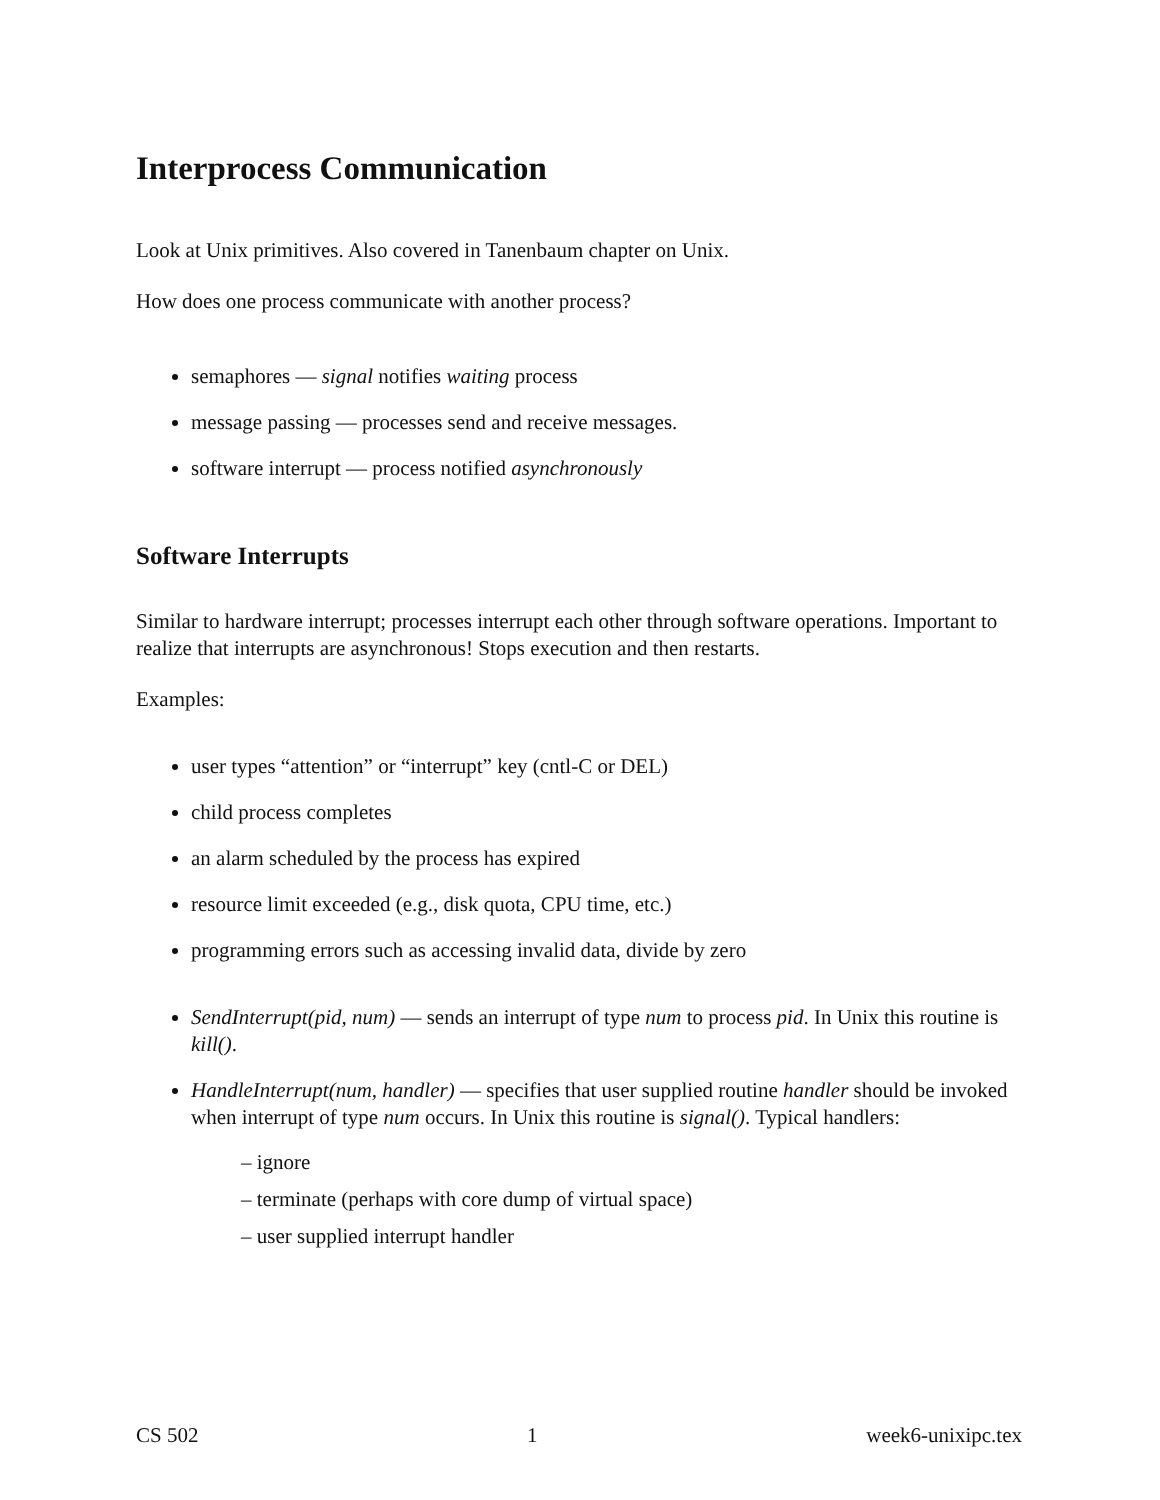Interprocess Communication
Look at Unix primitives. Also covered in Tanenbaum chapter on Unix.
How does one process communicate with another process?
semaphores — signal notifies waiting process
message passing — processes send and receive messages.
software interrupt — process notified asynchronously
Software Interrupts
Similar to hardware interrupt; processes interrupt each other through software operations. Important to realize that interrupts are asynchronous! Stops execution and then restarts.
Examples:
user types “attention” or “interrupt” key (cntl-C or DEL)
child process completes
an alarm scheduled by the process has expired
resource limit exceeded (e.g., disk quota, CPU time, etc.)
programming errors such as accessing invalid data, divide by zero
SendInterrupt(pid, num) — sends an interrupt of type num to process pid. In Unix this routine is kill().
HandleInterrupt(num, handler) — specifies that user supplied routine handler should be invoked when interrupt of type num occurs. In Unix this routine is signal(). Typical handlers:
– ignore
– terminate (perhaps with core dump of virtual space)
– user supplied interrupt handler
CS 502 1 week6-unixipc.tex